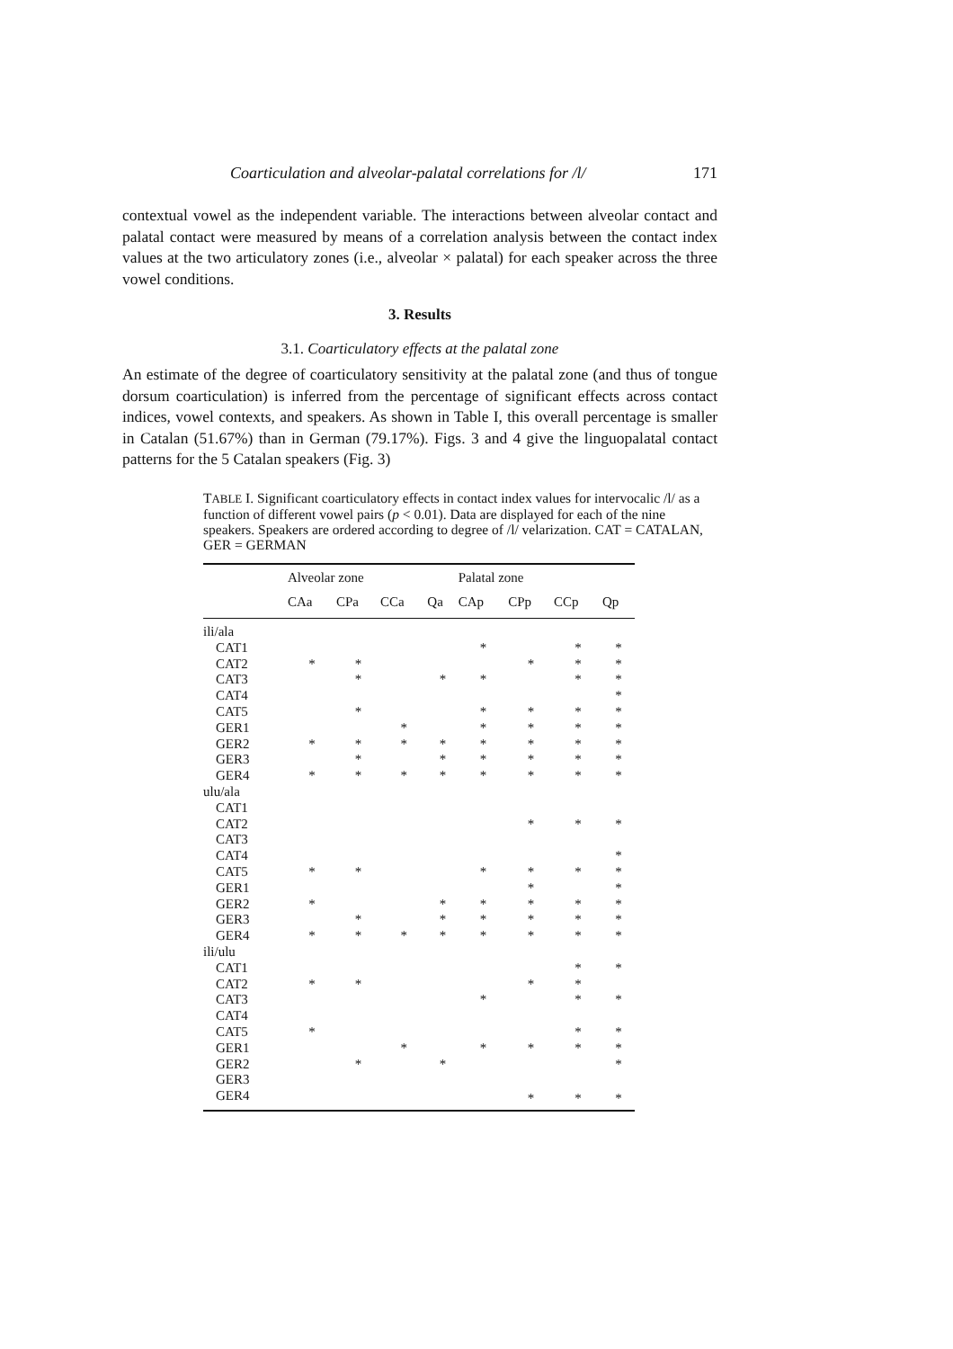Coarticulation and alveolar-palatal correlations for /l/ 171
contextual vowel as the independent variable. The interactions between alveolar contact and palatal contact were measured by means of a correlation analysis between the contact index values at the two articulatory zones (i.e., alveolar × palatal) for each speaker across the three vowel conditions.
3. Results
3.1. Coarticulatory effects at the palatal zone
An estimate of the degree of coarticulatory sensitivity at the palatal zone (and thus of tongue dorsum coarticulation) is inferred from the percentage of significant effects across contact indices, vowel contexts, and speakers. As shown in Table I, this overall percentage is smaller in Catalan (51.67%) than in German (79.17%). Figs. 3 and 4 give the linguopalatal contact patterns for the 5 Catalan speakers (Fig. 3)
TABLE I. Significant coarticulatory effects in contact index values for intervocalic /l/ as a function of different vowel pairs (p < 0.01). Data are displayed for each of the nine speakers. Speakers are ordered according to degree of /l/ velarization. CAT = CATALAN, GER = GERMAN
| | Alveolar zone | | | | Palatal zone | | | |
| --- | --- | --- | --- | --- | --- | --- | --- | --- |
| | CAa | CPa | CCa | Qa | CAp | CPp | CCp | Qp |
| ili/ala | | | | | | | | |
| CAT1 | | | | | * | | * | * |
| CAT2 | * | * | | | | * | * | * |
| CAT3 | | * | | * | * | | * | * |
| CAT4 | | | | | | | | * |
| CAT5 | | * | | | * | * | * | * |
| GER1 | | | * | | * | * | * | * |
| GER2 | * | * | * | * | * | * | * | * |
| GER3 | | * | | * | * | * | * | * |
| GER4 | * | * | * | * | * | * | * | * |
| ulu/ala | | | | | | | | |
| CAT1 | | | | | | | | |
| CAT2 | | | | | | * | * | * |
| CAT3 | | | | | | | | |
| CAT4 | | | | | | | | * |
| CAT5 | * | * | | | * | * | * | * |
| GER1 | | | | | | * | | * |
| GER2 | * | | | * | * | * | * | * |
| GER3 | | * | | * | * | * | * | * |
| GER4 | * | * | * | * | * | * | * | * |
| ili/ulu | | | | | | | | |
| CAT1 | | | | | | | * | * |
| CAT2 | * | * | | | | * | * | |
| CAT3 | | | | | * | | * | * |
| CAT4 | | | | | | | | |
| CAT5 | * | | | | | | * | * |
| GER1 | | | * | | * | * | * | * |
| GER2 | | * | | * | | | | * |
| GER3 | | | | | | | | |
| GER4 | | | | | | * | * | * |